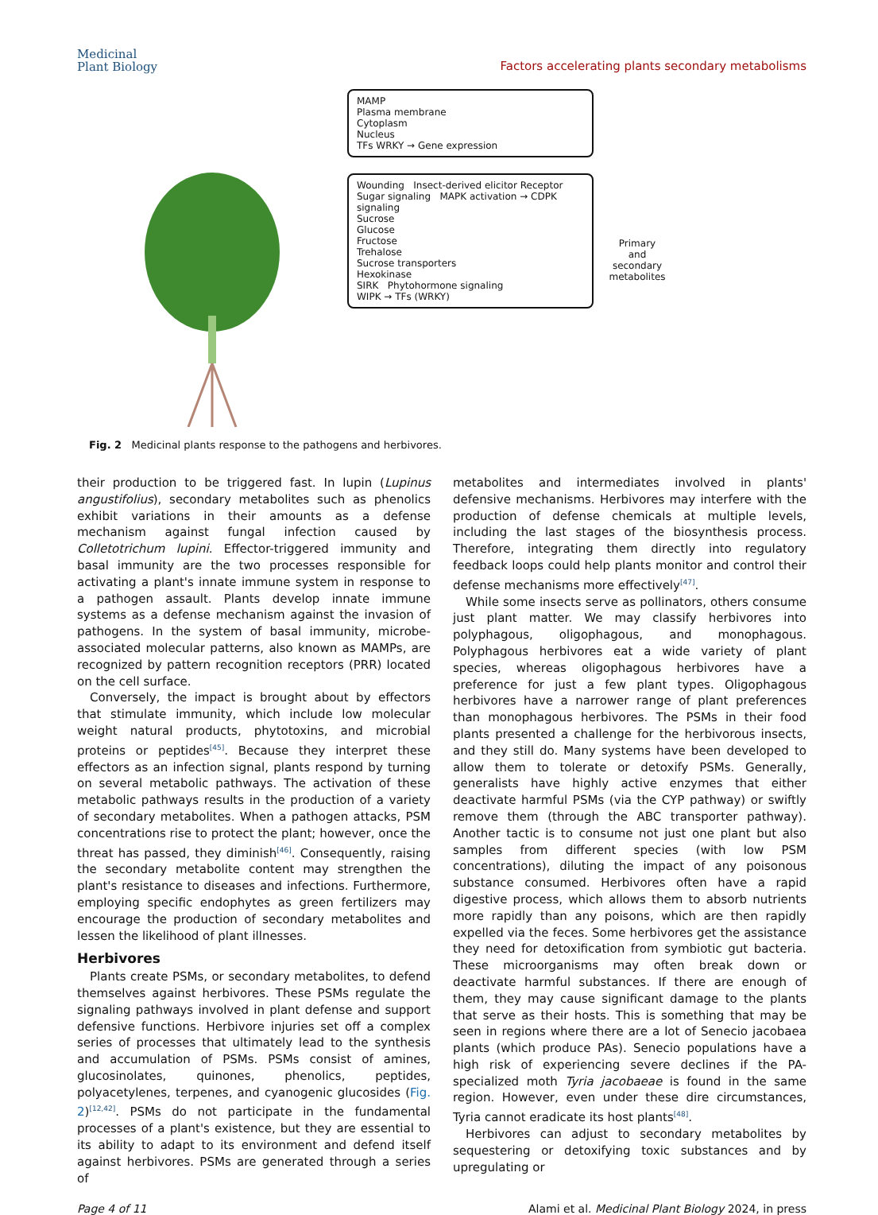Medicinal
Plant Biology
Factors accelerating plants secondary metabolisms
MAMP
Plasma membrane
Cytoplasm
Nucleus
TFs WRKY → Gene expression
Wounding Insect-derived elicitor Receptor
Sugar signaling MAPK activation → CDPK signaling
Sucrose
Glucose
Fructose
Trehalose
Sucrose transporters
Hexokinase
SIRK Phytohormone signaling
WIPK → TFs (WRKY)
Primary
and
secondary
metabolites
Fig. 2 Medicinal plants response to the pathogens and herbivores.
their production to be triggered fast. In lupin (Lupinus angustifolius), secondary metabolites such as phenolics exhibit variations in their amounts as a defense mechanism against fungal infection caused by Colletotrichum lupini. Effector-triggered immunity and basal immunity are the two processes responsible for activating a plant's innate immune system in response to a pathogen assault. Plants develop innate immune systems as a defense mechanism against the invasion of pathogens. In the system of basal immunity, microbe-associated molecular patterns, also known as MAMPs, are recognized by pattern recognition receptors (PRR) located on the cell surface.
Conversely, the impact is brought about by effectors that stimulate immunity, which include low molecular weight natural products, phytotoxins, and microbial proteins or peptides<sup>[45]</sup>. Because they interpret these effectors as an infection signal, plants respond by turning on several metabolic pathways. The activation of these metabolic pathways results in the production of a variety of secondary metabolites. When a pathogen attacks, PSM concentrations rise to protect the plant; however, once the threat has passed, they diminish<sup>[46]</sup>. Consequently, raising the secondary metabolite content may strengthen the plant's resistance to diseases and infections. Furthermore, employing specific endophytes as green fertilizers may encourage the production of secondary metabolites and lessen the likelihood of plant illnesses.
Herbivores
Plants create PSMs, or secondary metabolites, to defend themselves against herbivores. These PSMs regulate the signaling pathways involved in plant defense and support defensive functions. Herbivore injuries set off a complex series of processes that ultimately lead to the synthesis and accumulation of PSMs. PSMs consist of amines, glucosinolates, quinones, phenolics, peptides, polyacetylenes, terpenes, and cyanogenic glucosides (Fig. 2)<sup>[12,42]</sup>. PSMs do not participate in the fundamental processes of a plant's existence, but they are essential to its ability to adapt to its environment and defend itself against herbivores. PSMs are generated through a series of
metabolites and intermediates involved in plants' defensive mechanisms. Herbivores may interfere with the production of defense chemicals at multiple levels, including the last stages of the biosynthesis process. Therefore, integrating them directly into regulatory feedback loops could help plants monitor and control their defense mechanisms more effectively<sup>[47]</sup>.
While some insects serve as pollinators, others consume just plant matter. We may classify herbivores into polyphagous, oligophagous, and monophagous. Polyphagous herbivores eat a wide variety of plant species, whereas oligophagous herbivores have a preference for just a few plant types. Oligophagous herbivores have a narrower range of plant preferences than monophagous herbivores. The PSMs in their food plants presented a challenge for the herbivorous insects, and they still do. Many systems have been developed to allow them to tolerate or detoxify PSMs. Generally, generalists have highly active enzymes that either deactivate harmful PSMs (via the CYP pathway) or swiftly remove them (through the ABC transporter pathway). Another tactic is to consume not just one plant but also samples from different species (with low PSM concentrations), diluting the impact of any poisonous substance consumed. Herbivores often have a rapid digestive process, which allows them to absorb nutrients more rapidly than any poisons, which are then rapidly expelled via the feces. Some herbivores get the assistance they need for detoxification from symbiotic gut bacteria. These microorganisms may often break down or deactivate harmful substances. If there are enough of them, they may cause significant damage to the plants that serve as their hosts. This is something that may be seen in regions where there are a lot of Senecio jacobaea plants (which produce PAs). Senecio populations have a high risk of experiencing severe declines if the PA-specialized moth Tyria jacobaeae is found in the same region. However, even under these dire circumstances, Tyria cannot eradicate its host plants<sup>[48]</sup>.
Herbivores can adjust to secondary metabolites by sequestering or detoxifying toxic substances and by upregulating or
Page 4 of 11 Alami et al. Medicinal Plant Biology 2024, in press